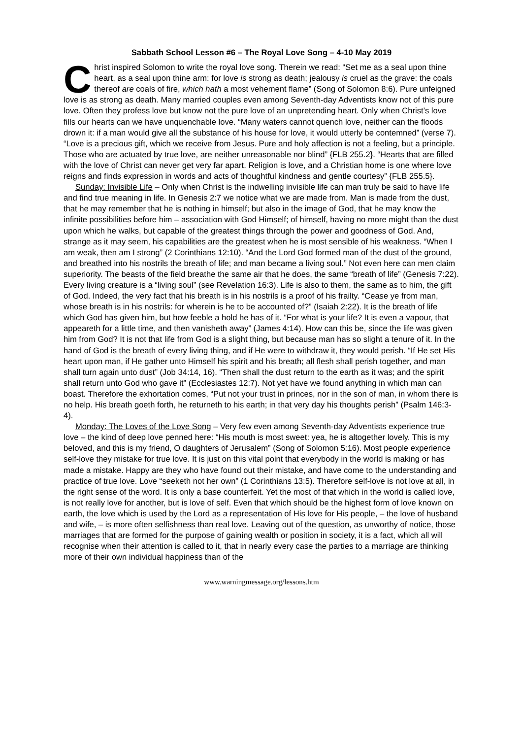Sabbath School Lesson #6 – The Royal Love Song – 4-10 May 2019
Christ inspired Solomon to write the royal love song. Therein we read: “Set me as a seal upon thine heart, as a seal upon thine arm: for love is strong as death; jealousy is cruel as the grave: the coals thereof are coals of fire, which hath a most vehement flame” (Song of Solomon 8:6). Pure unfeigned love is as strong as death. Many married couples even among Seventh-day Adventists know not of this pure love. Often they profess love but know not the pure love of an unpretending heart. Only when Christ’s love fills our hearts can we have unquenchable love. “Many waters cannot quench love, neither can the floods drown it: if a man would give all the substance of his house for love, it would utterly be contemned” (verse 7). “Love is a precious gift, which we receive from Jesus. Pure and holy affection is not a feeling, but a principle. Those who are actuated by true love, are neither unreasonable nor blind” {FLB 255.2}. “Hearts that are filled with the love of Christ can never get very far apart. Religion is love, and a Christian home is one where love reigns and finds expression in words and acts of thoughtful kindness and gentle courtesy” {FLB 255.5}.
Sunday: Invisible Life – Only when Christ is the indwelling invisible life can man truly be said to have life and find true meaning in life. In Genesis 2:7 we notice what we are made from. Man is made from the dust, that he may remember that he is nothing in himself; but also in the image of God, that he may know the infinite possibilities before him – association with God Himself; of himself, having no more might than the dust upon which he walks, but capable of the greatest things through the power and goodness of God. And, strange as it may seem, his capabilities are the greatest when he is most sensible of his weakness. “When I am weak, then am I strong” (2 Corinthians 12:10). “And the Lord God formed man of the dust of the ground, and breathed into his nostrils the breath of life; and man became a living soul.” Not even here can men claim superiority. The beasts of the field breathe the same air that he does, the same “breath of life” (Genesis 7:22). Every living creature is a “living soul” (see Revelation 16:3). Life is also to them, the same as to him, the gift of God. Indeed, the very fact that his breath is in his nostrils is a proof of his frailty. “Cease ye from man, whose breath is in his nostrils: for wherein is he to be accounted of?” (Isaiah 2:22). It is the breath of life which God has given him, but how feeble a hold he has of it. “For what is your life? It is even a vapour, that appeareth for a little time, and then vanisheth away” (James 4:14). How can this be, since the life was given him from God? It is not that life from God is a slight thing, but because man has so slight a tenure of it. In the hand of God is the breath of every living thing, and if He were to withdraw it, they would perish. “If He set His heart upon man, if He gather unto Himself his spirit and his breath; all flesh shall perish together, and man shall turn again unto dust” (Job 34:14, 16). “Then shall the dust return to the earth as it was; and the spirit shall return unto God who gave it” (Ecclesiastes 12:7). Not yet have we found anything in which man can boast. Therefore the exhortation comes, “Put not your trust in princes, nor in the son of man, in whom there is no help. His breath goeth forth, he returneth to his earth; in that very day his thoughts perish” (Psalm 146:3-4).
Monday: The Loves of the Love Song – Very few even among Seventh-day Adventists experience true love – the kind of deep love penned here: “His mouth is most sweet: yea, he is altogether lovely. This is my beloved, and this is my friend, O daughters of Jerusalem” (Song of Solomon 5:16). Most people experience self-love they mistake for true love. It is just on this vital point that everybody in the world is making or has made a mistake. Happy are they who have found out their mistake, and have come to the understanding and practice of true love. Love “seeketh not her own” (1 Corinthians 13:5). Therefore self-love is not love at all, in the right sense of the word. It is only a base counterfeit. Yet the most of that which in the world is called love, is not really love for another, but is love of self. Even that which should be the highest form of love known on earth, the love which is used by the Lord as a representation of His love for His people, – the love of husband and wife, – is more often selfishness than real love. Leaving out of the question, as unworthy of notice, those marriages that are formed for the purpose of gaining wealth or position in society, it is a fact, which all will recognise when their attention is called to it, that in nearly every case the parties to a marriage are thinking more of their own individual happiness than of the
www.warningmessage.org/lessons.htm